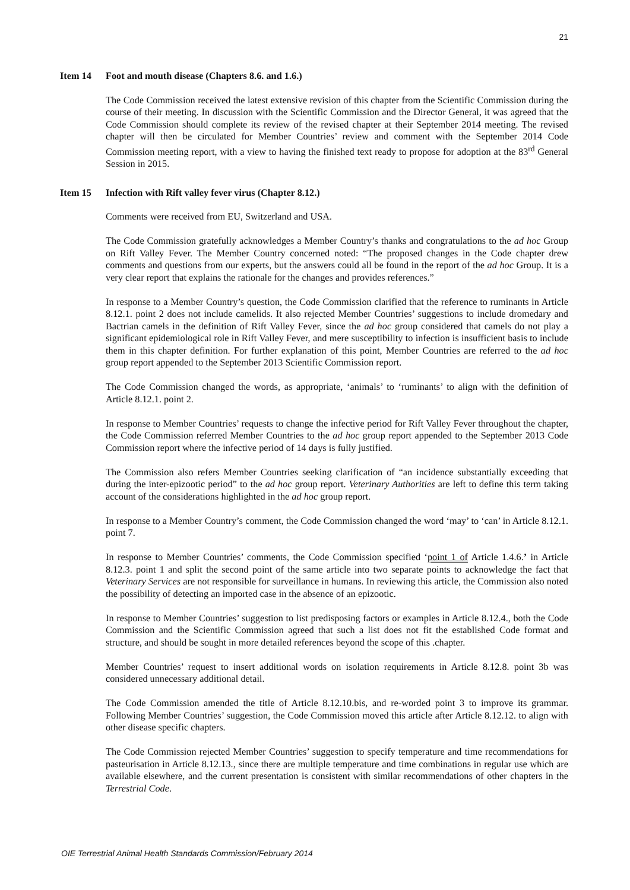21
Item 14 Foot and mouth disease (Chapters 8.6. and 1.6.)
The Code Commission received the latest extensive revision of this chapter from the Scientific Commission during the course of their meeting. In discussion with the Scientific Commission and the Director General, it was agreed that the Code Commission should complete its review of the revised chapter at their September 2014 meeting. The revised chapter will then be circulated for Member Countries’ review and comment with the September 2014 Code Commission meeting report, with a view to having the finished text ready to propose for adoption at the 83<sup>rd</sup> General Session in 2015.
Item 15 Infection with Rift valley fever virus (Chapter 8.12.)
Comments were received from EU, Switzerland and USA.
The Code Commission gratefully acknowledges a Member Country’s thanks and congratulations to the ad hoc Group on Rift Valley Fever. The Member Country concerned noted: “The proposed changes in the Code chapter drew comments and questions from our experts, but the answers could all be found in the report of the ad hoc Group. It is a very clear report that explains the rationale for the changes and provides references.”
In response to a Member Country’s question, the Code Commission clarified that the reference to ruminants in Article 8.12.1. point 2 does not include camelids. It also rejected Member Countries’ suggestions to include dromedary and Bactrian camels in the definition of Rift Valley Fever, since the ad hoc group considered that camels do not play a significant epidemiological role in Rift Valley Fever, and mere susceptibility to infection is insufficient basis to include them in this chapter definition. For further explanation of this point, Member Countries are referred to the ad hoc group report appended to the September 2013 Scientific Commission report.
The Code Commission changed the words, as appropriate, ‘animals’ to ‘ruminants’ to align with the definition of Article 8.12.1. point 2.
In response to Member Countries’ requests to change the infective period for Rift Valley Fever throughout the chapter, the Code Commission referred Member Countries to the ad hoc group report appended to the September 2013 Code Commission report where the infective period of 14 days is fully justified.
The Commission also refers Member Countries seeking clarification of “an incidence substantially exceeding that during the inter-epizootic period” to the ad hoc group report. Veterinary Authorities are left to define this term taking account of the considerations highlighted in the ad hoc group report.
In response to a Member Country’s comment, the Code Commission changed the word ‘may’ to ‘can’ in Article 8.12.1. point 7.
In response to Member Countries’ comments, the Code Commission specified ‘point 1 of Article 1.4.6.’ in Article 8.12.3. point 1 and split the second point of the same article into two separate points to acknowledge the fact that Veterinary Services are not responsible for surveillance in humans. In reviewing this article, the Commission also noted the possibility of detecting an imported case in the absence of an epizootic.
In response to Member Countries’ suggestion to list predisposing factors or examples in Article 8.12.4., both the Code Commission and the Scientific Commission agreed that such a list does not fit the established Code format and structure, and should be sought in more detailed references beyond the scope of this .chapter.
Member Countries’ request to insert additional words on isolation requirements in Article 8.12.8. point 3b was considered unnecessary additional detail.
The Code Commission amended the title of Article 8.12.10.bis, and re-worded point 3 to improve its grammar. Following Member Countries’ suggestion, the Code Commission moved this article after Article 8.12.12. to align with other disease specific chapters.
The Code Commission rejected Member Countries’ suggestion to specify temperature and time recommendations for pasteurisation in Article 8.12.13., since there are multiple temperature and time combinations in regular use which are available elsewhere, and the current presentation is consistent with similar recommendations of other chapters in the Terrestrial Code.
OIE Terrestrial Animal Health Standards Commission/February 2014